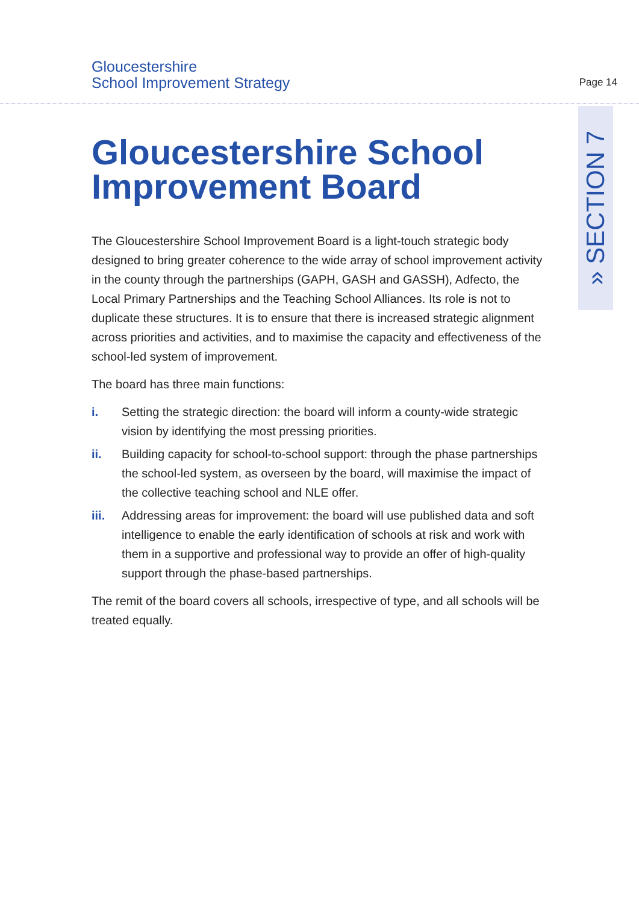Gloucestershire
School Improvement Strategy
Page 14
» SECTION 7
Gloucestershire School Improvement Board
The Gloucestershire School Improvement Board is a light-touch strategic body designed to bring greater coherence to the wide array of school improvement activity in the county through the partnerships (GAPH, GASH and GASSH), Adfecto, the Local Primary Partnerships and the Teaching School Alliances. Its role is not to duplicate these structures. It is to ensure that there is increased strategic alignment across priorities and activities, and to maximise the capacity and effectiveness of the school-led system of improvement.
The board has three main functions:
i. Setting the strategic direction: the board will inform a county-wide strategic vision by identifying the most pressing priorities.
ii. Building capacity for school-to-school support: through the phase partnerships the school-led system, as overseen by the board, will maximise the impact of the collective teaching school and NLE offer.
iii. Addressing areas for improvement: the board will use published data and soft intelligence to enable the early identification of schools at risk and work with them in a supportive and professional way to provide an offer of high-quality support through the phase-based partnerships.
The remit of the board covers all schools, irrespective of type, and all schools will be treated equally.